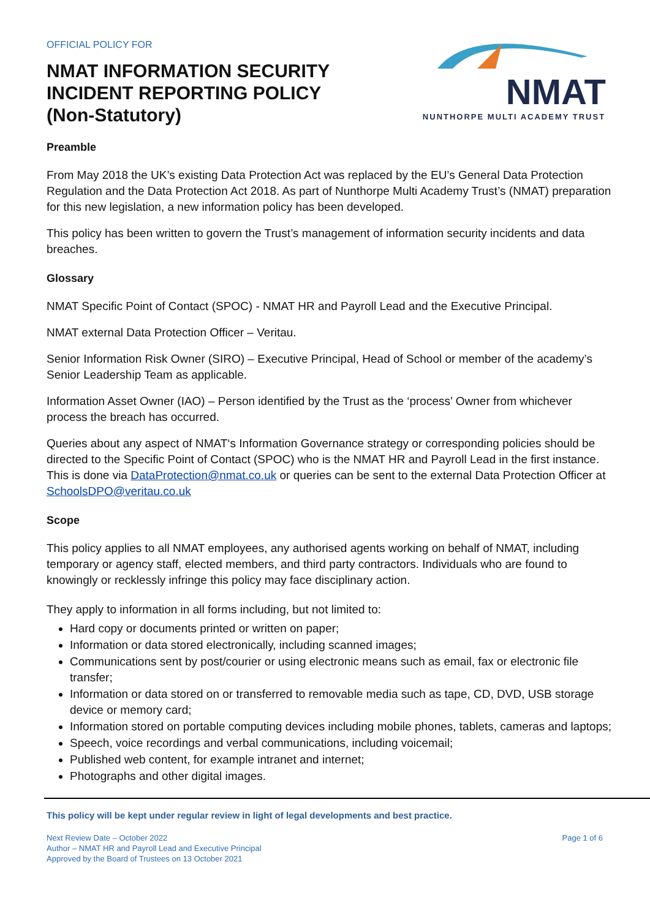OFFICIAL POLICY FOR
NMAT INFORMATION SECURITY
INCIDENT REPORTING POLICY
(Non-Statutory)
NMAT
NUNTHORPE MULTI ACADEMY TRUST
Preamble
From May 2018 the UK’s existing Data Protection Act was replaced by the EU’s General Data Protection Regulation and the Data Protection Act 2018. As part of Nunthorpe Multi Academy Trust’s (NMAT) preparation for this new legislation, a new information policy has been developed.
This policy has been written to govern the Trust’s management of information security incidents and data breaches.
Glossary
NMAT Specific Point of Contact (SPOC) - NMAT HR and Payroll Lead and the Executive Principal.
NMAT external Data Protection Officer – Veritau.
Senior Information Risk Owner (SIRO) – Executive Principal, Head of School or member of the academy’s Senior Leadership Team as applicable.
Information Asset Owner (IAO) – Person identified by the Trust as the ‘process’ Owner from whichever process the breach has occurred.
Queries about any aspect of NMAT‘s Information Governance strategy or corresponding policies should be directed to the Specific Point of Contact (SPOC) who is the NMAT HR and Payroll Lead in the first instance. This is done via DataProtection@nmat.co.uk or queries can be sent to the external Data Protection Officer at SchoolsDPO@veritau.co.uk
Scope
This policy applies to all NMAT employees, any authorised agents working on behalf of NMAT, including temporary or agency staff, elected members, and third party contractors. Individuals who are found to knowingly or recklessly infringe this policy may face disciplinary action.
They apply to information in all forms including, but not limited to:
Hard copy or documents printed or written on paper;
Information or data stored electronically, including scanned images;
Communications sent by post/courier or using electronic means such as email, fax or electronic file transfer;
Information or data stored on or transferred to removable media such as tape, CD, DVD, USB storage device or memory card;
Information stored on portable computing devices including mobile phones, tablets, cameras and laptops;
Speech, voice recordings and verbal communications, including voicemail;
Published web content, for example intranet and internet;
Photographs and other digital images.
This policy will be kept under regular review in light of legal developments and best practice.
Next Review Date – October 2022
Author – NMAT HR and Payroll Lead and Executive Principal
Approved by the Board of Trustees on 13 October 2021
Page 1 of 6